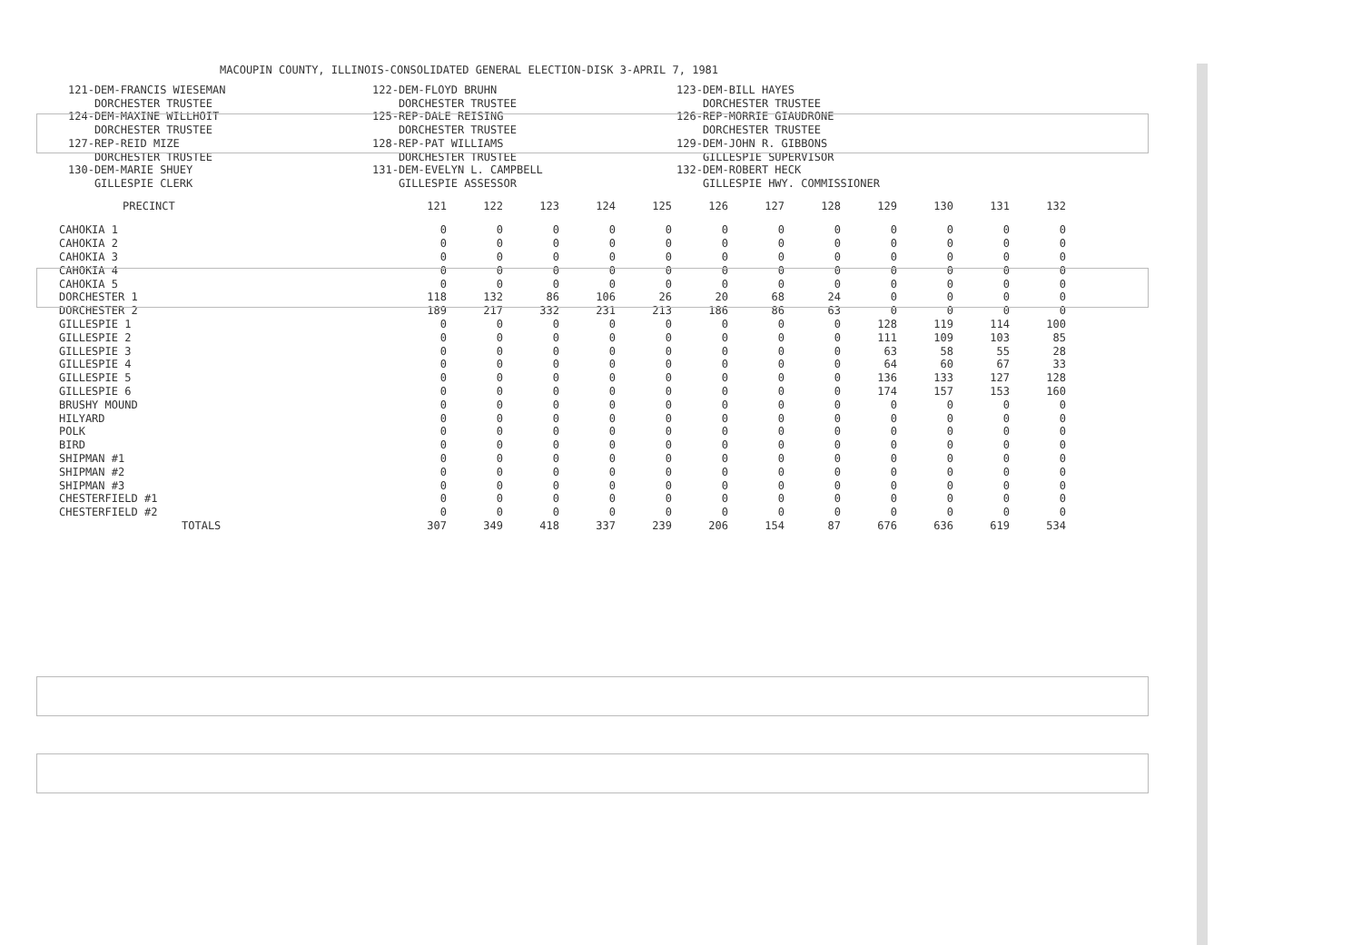MACOUPIN COUNTY, ILLINOIS-CONSOLIDATED GENERAL ELECTION-DISK 3-APRIL 7, 1981
121-DEM-FRANCIS WIESEMAN DORCHESTER TRUSTEE 124-DEM-MAXINE WILLHOIT DORCHESTER TRUSTEE 127-REP-REID MIZE DORCHESTER TRUSTEE 130-DEM-MARIE SHUEY GILLESPIE CLERK
122-DEM-FLOYD BRUHN DORCHESTER TRUSTEE 125-REP-DALE REISING DORCHESTER TRUSTEE 128-REP-PAT WILLIAMS DORCHESTER TRUSTEE 131-DEM-EVELYN L. CAMPBELL GILLESPIE ASSESSOR
123-DEM-BILL HAYES DORCHESTER TRUSTEE 126-REP-MORRIE GIAUDRONE DORCHESTER TRUSTEE 129-DEM-JOHN R. GIBBONS GILLESPIE SUPERVISOR 132-DEM-ROBERT HECK GILLESPIE HWY. COMMISSIONER
| PRECINCT | 121 | 122 | 123 | 124 | 125 | 126 | 127 | 128 | 129 | 130 | 131 | 132 |
| --- | --- | --- | --- | --- | --- | --- | --- | --- | --- | --- | --- | --- |
| CAHOKIA 1 | 0 | 0 | 0 | 0 | 0 | 0 | 0 | 0 | 0 | 0 | 0 | 0 |
| CAHOKIA 2 | 0 | 0 | 0 | 0 | 0 | 0 | 0 | 0 | 0 | 0 | 0 | 0 |
| CAHOKIA 3 | 0 | 0 | 0 | 0 | 0 | 0 | 0 | 0 | 0 | 0 | 0 | 0 |
| CAHOKIA 4 | 0 | 0 | 0 | 0 | 0 | 0 | 0 | 0 | 0 | 0 | 0 | 0 |
| CAHOKIA 5 | 0 | 0 | 0 | 0 | 0 | 0 | 0 | 0 | 0 | 0 | 0 | 0 |
| DORCHESTER 1 | 118 | 132 | 86 | 106 | 26 | 20 | 68 | 24 | 0 | 0 | 0 | 0 |
| DORCHESTER 2 | 189 | 217 | 332 | 231 | 213 | 186 | 86 | 63 | 0 | 0 | 0 | 0 |
| GILLESPIE 1 | 0 | 0 | 0 | 0 | 0 | 0 | 0 | 0 | 128 | 119 | 114 | 100 |
| GILLESPIE 2 | 0 | 0 | 0 | 0 | 0 | 0 | 0 | 0 | 111 | 109 | 103 | 85 |
| GILLESPIE 3 | 0 | 0 | 0 | 0 | 0 | 0 | 0 | 0 | 63 | 58 | 55 | 28 |
| GILLESPIE 4 | 0 | 0 | 0 | 0 | 0 | 0 | 0 | 0 | 64 | 60 | 67 | 33 |
| GILLESPIE 5 | 0 | 0 | 0 | 0 | 0 | 0 | 0 | 0 | 136 | 133 | 127 | 128 |
| GILLESPIE 6 | 0 | 0 | 0 | 0 | 0 | 0 | 0 | 0 | 174 | 157 | 153 | 160 |
| BRUSHY MOUND | 0 | 0 | 0 | 0 | 0 | 0 | 0 | 0 | 0 | 0 | 0 | 0 |
| HILYARD | 0 | 0 | 0 | 0 | 0 | 0 | 0 | 0 | 0 | 0 | 0 | 0 |
| POLK | 0 | 0 | 0 | 0 | 0 | 0 | 0 | 0 | 0 | 0 | 0 | 0 |
| BIRD | 0 | 0 | 0 | 0 | 0 | 0 | 0 | 0 | 0 | 0 | 0 | 0 |
| SHIPMAN #1 | 0 | 0 | 0 | 0 | 0 | 0 | 0 | 0 | 0 | 0 | 0 | 0 |
| SHIPMAN #2 | 0 | 0 | 0 | 0 | 0 | 0 | 0 | 0 | 0 | 0 | 0 | 0 |
| SHIPMAN #3 | 0 | 0 | 0 | 0 | 0 | 0 | 0 | 0 | 0 | 0 | 0 | 0 |
| CHESTERFIELD #1 | 0 | 0 | 0 | 0 | 0 | 0 | 0 | 0 | 0 | 0 | 0 | 0 |
| CHESTERFIELD #2 | 0 | 0 | 0 | 0 | 0 | 0 | 0 | 0 | 0 | 0 | 0 | 0 |
| TOTALS | 307 | 349 | 418 | 337 | 239 | 206 | 154 | 87 | 676 | 636 | 619 | 534 |